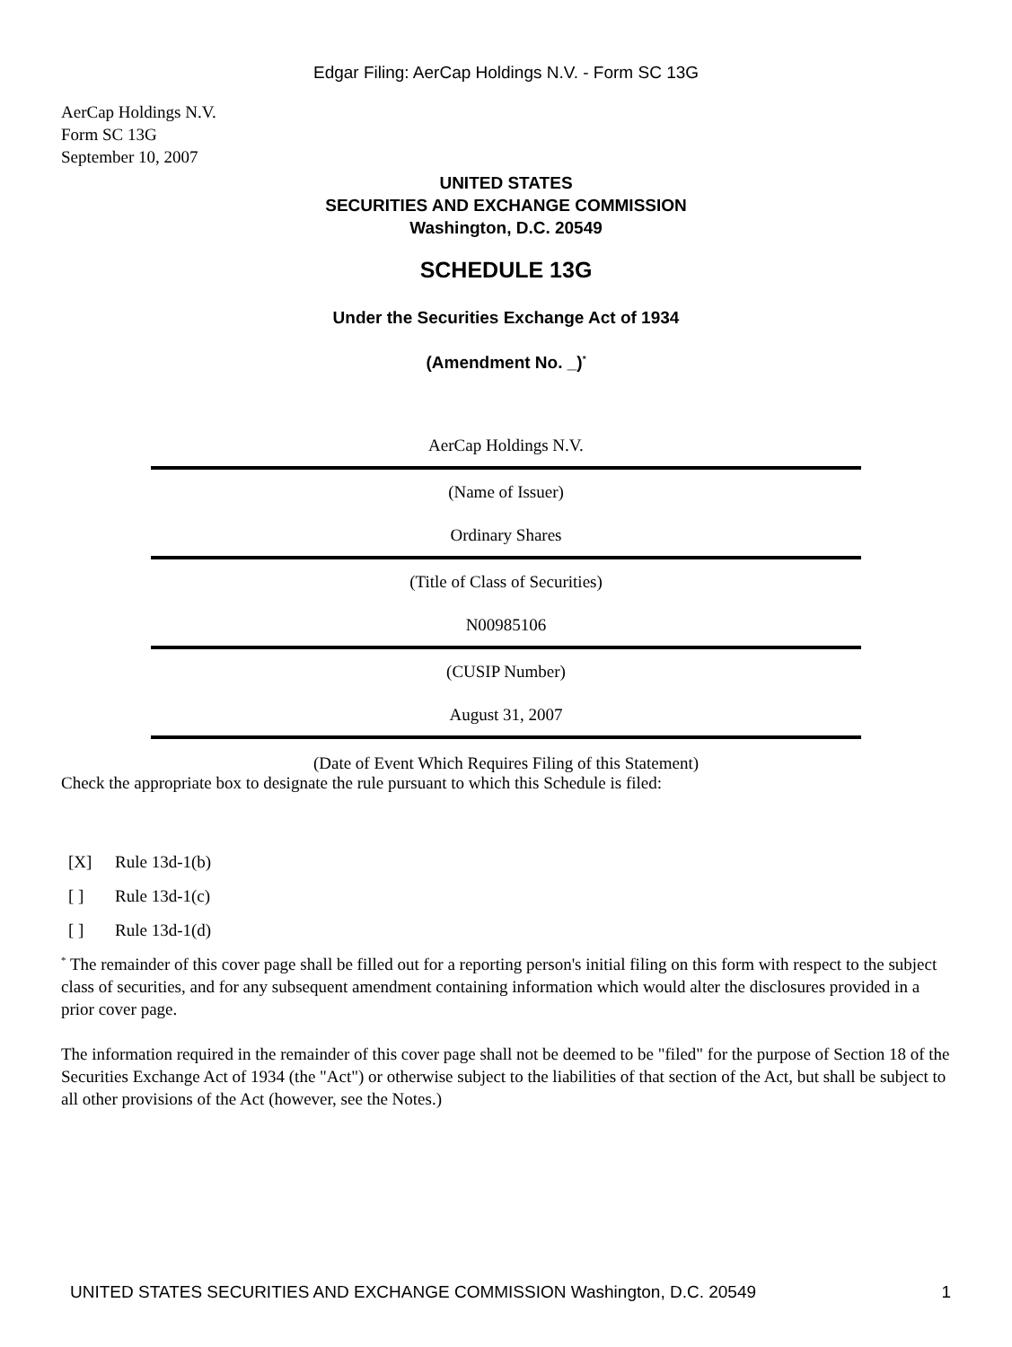Edgar Filing: AerCap Holdings N.V. - Form SC 13G
AerCap Holdings N.V.
Form SC 13G
September 10, 2007
UNITED STATES
SECURITIES AND EXCHANGE COMMISSION
Washington, D.C. 20549
SCHEDULE 13G
Under the Securities Exchange Act of 1934
(Amendment No. _)<sup>*</sup>
AerCap Holdings N.V.
(Name of Issuer)
Ordinary Shares
(Title of Class of Securities)
N00985106
(CUSIP Number)
August 31, 2007
(Date of Event Which Requires Filing of this Statement)
Check the appropriate box to designate the rule pursuant to which this Schedule is filed:
[X] Rule 13d-1(b)
[ ] Rule 13d-1(c)
[ ] Rule 13d-1(d)
<sup>*</sup> The remainder of this cover page shall be filled out for a reporting person's initial filing on this form with respect to the subject class of securities, and for any subsequent amendment containing information which would alter the disclosures provided in a prior cover page.
The information required in the remainder of this cover page shall not be deemed to be "filed" for the purpose of Section 18 of the Securities Exchange Act of 1934 (the "Act") or otherwise subject to the liabilities of that section of the Act, but shall be subject to all other provisions of the Act (however, see the Notes.)
UNITED STATES SECURITIES AND EXCHANGE COMMISSION Washington, D.C. 20549 1